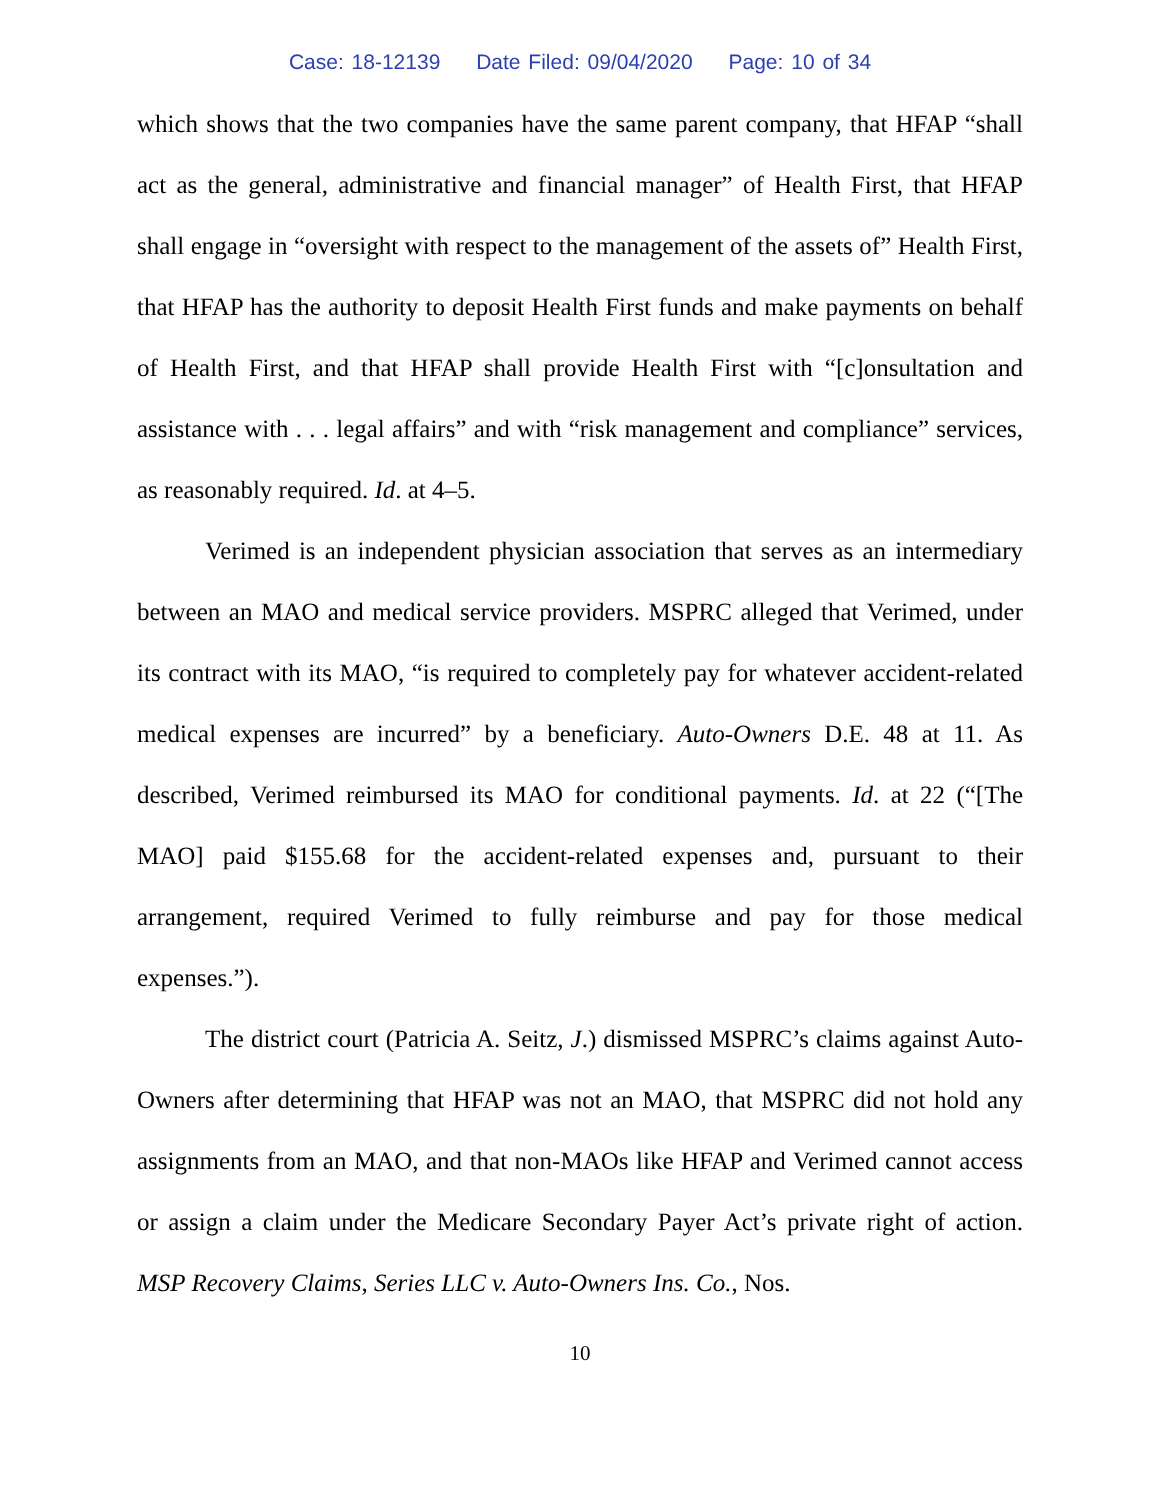Case: 18-12139 Date Filed: 09/04/2020 Page: 10 of 34
which shows that the two companies have the same parent company, that HFAP “shall act as the general, administrative and financial manager” of Health First, that HFAP shall engage in “oversight with respect to the management of the assets of” Health First, that HFAP has the authority to deposit Health First funds and make payments on behalf of Health First, and that HFAP shall provide Health First with “[c]onsultation and assistance with . . . legal affairs” and with “risk management and compliance” services, as reasonably required. Id. at 4–5.
Verimed is an independent physician association that serves as an intermediary between an MAO and medical service providers. MSPRC alleged that Verimed, under its contract with its MAO, “is required to completely pay for whatever accident-related medical expenses are incurred” by a beneficiary. Auto-Owners D.E. 48 at 11. As described, Verimed reimbursed its MAO for conditional payments. Id. at 22 (“[The MAO] paid $155.68 for the accident-related expenses and, pursuant to their arrangement, required Verimed to fully reimburse and pay for those medical expenses.”).
The district court (Patricia A. Seitz, J.) dismissed MSPRC’s claims against Auto-Owners after determining that HFAP was not an MAO, that MSPRC did not hold any assignments from an MAO, and that non-MAOs like HFAP and Verimed cannot access or assign a claim under the Medicare Secondary Payer Act’s private right of action. MSP Recovery Claims, Series LLC v. Auto-Owners Ins. Co., Nos.
10